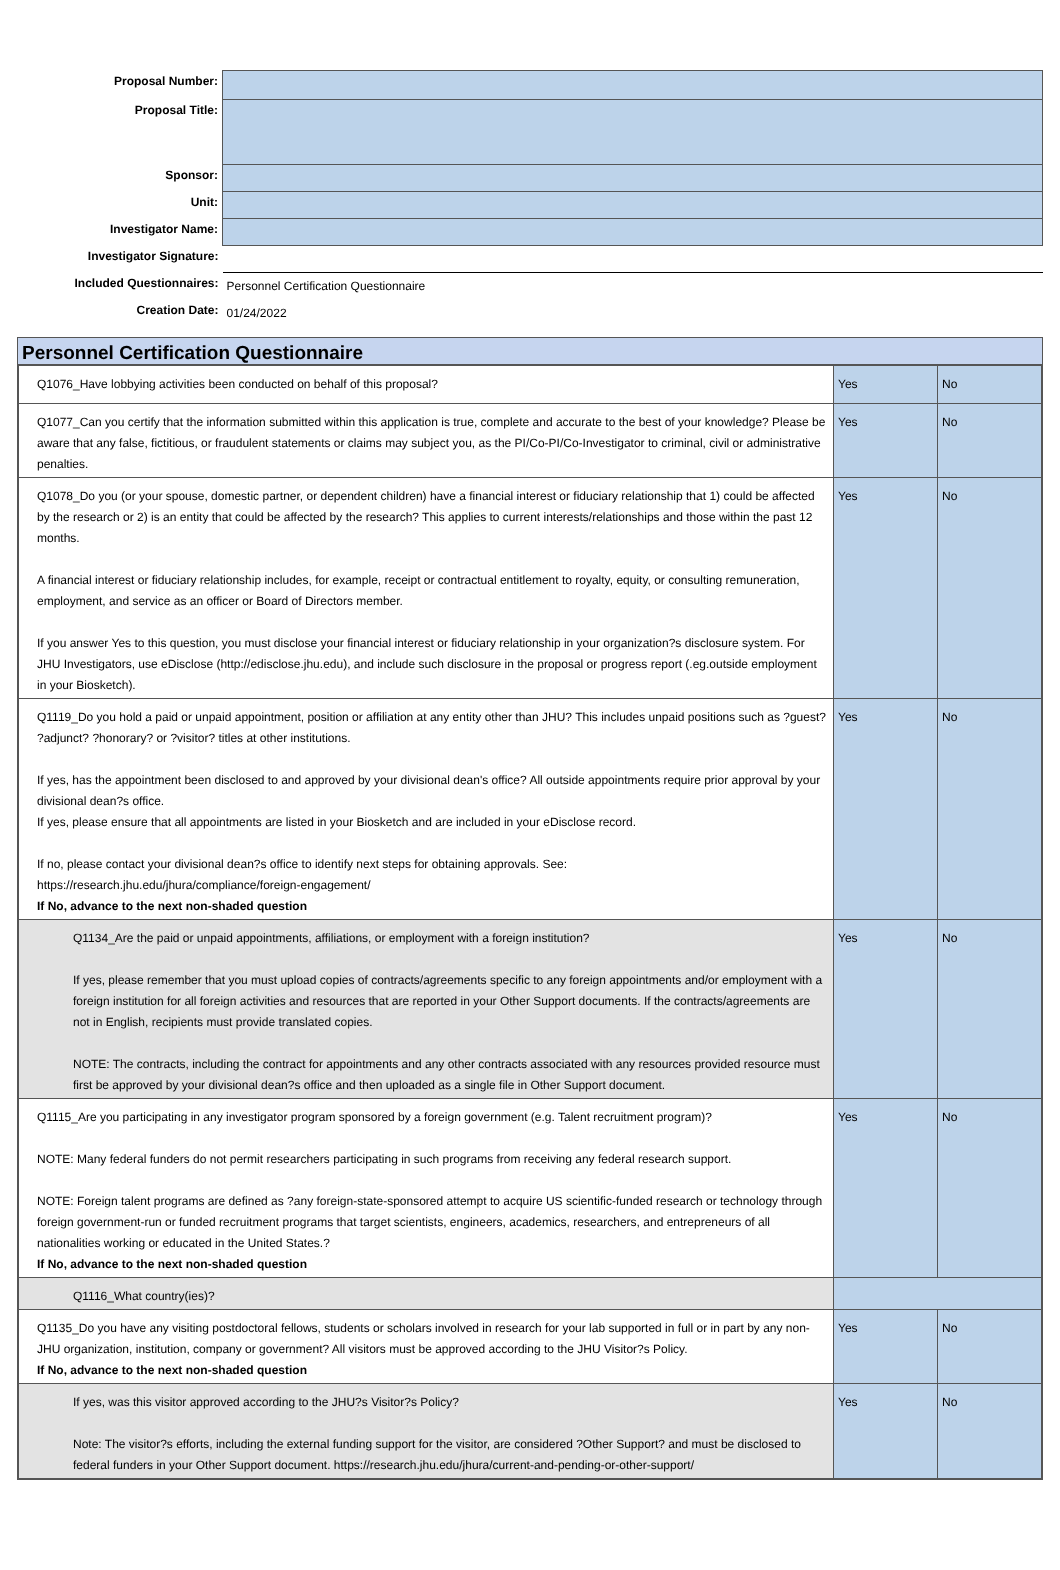| Proposal Number: | |
| Proposal Title: | |
| Sponsor: | |
| Unit: | |
| Investigator Name: | |
| Investigator Signature: | |
| Included Questionnaires: | Personnel Certification Questionnaire |
| Creation Date: | 01/24/2022 |
Personnel Certification Questionnaire
| Q1076_Have lobbying activities been conducted on behalf of this proposal? | Yes | No |
| Q1077_Can you certify that the information submitted within this application is true, complete and accurate to the best of your knowledge? Please be aware that any false, fictitious, or fraudulent statements or claims may subject you, as the PI/Co-PI/Co-Investigator to criminal, civil or administrative penalties. | Yes | No |
| Q1078_Do you (or your spouse, domestic partner, or dependent children) have a financial interest or fiduciary relationship that 1) could be affected by the research or 2) is an entity that could be affected by the research? This applies to current interests/relationships and those within the past 12 months. A financial interest or fiduciary relationship includes, for example, receipt or contractual entitlement to royalty, equity, or consulting remuneration, employment, and service as an officer or Board of Directors member. If you answer Yes to this question, you must disclose your financial interest or fiduciary relationship in your organization?s disclosure system. For JHU Investigators, use eDisclose (http://edisclose.jhu.edu), and include such disclosure in the proposal or progress report (.eg.outside employment in your Biosketch). | Yes | No |
| Q1119_Do you hold a paid or unpaid appointment, position or affiliation at any entity other than JHU? This includes unpaid positions such as ?guest? ?adjunct? ?honorary? or ?visitor? titles at other institutions. If yes, has the appointment been disclosed to and approved by your divisional dean's office? All outside appointments require prior approval by your divisional dean?s office. If yes, please ensure that all appointments are listed in your Biosketch and are included in your eDisclose record. If no, please contact your divisional dean?s office to identify next steps for obtaining approvals. See: https://research.jhu.edu/jhura/compliance/foreign-engagement/ If No, advance to the next non-shaded question | Yes | No |
| Q1134_Are the paid or unpaid appointments, affiliations, or employment with a foreign institution? If yes, please remember that you must upload copies of contracts/agreements specific to any foreign appointments and/or employment with a foreign institution for all foreign activities and resources that are reported in your Other Support documents. If the contracts/agreements are not in English, recipients must provide translated copies. NOTE: The contracts, including the contract for appointments and any other contracts associated with any resources provided resource must first be approved by your divisional dean?s office and then uploaded as a single file in Other Support document. | Yes | No |
| Q1115_Are you participating in any investigator program sponsored by a foreign government (e.g. Talent recruitment program)? NOTE: Many federal funders do not permit researchers participating in such programs from receiving any federal research support. NOTE: Foreign talent programs are defined as ?any foreign-state-sponsored attempt to acquire US scientific-funded research or technology through foreign government-run or funded recruitment programs that target scientists, engineers, academics, researchers, and entrepreneurs of all nationalities working or educated in the United States.? If No, advance to the next non-shaded question | Yes | No |
| Q1116_What country(ies)? | | |
| Q1135_Do you have any visiting postdoctoral fellows, students or scholars involved in research for your lab supported in full or in part by any non-JHU organization, institution, company or government? All visitors must be approved according to the JHU Visitor?s Policy. If No, advance to the next non-shaded question | Yes | No |
| If yes, was this visitor approved according to the JHU?s Visitor?s Policy? Note: The visitor?s efforts, including the external funding support for the visitor, are considered ?Other Support? and must be disclosed to federal funders in your Other Support document. https://research.jhu.edu/jhura/current-and-pending-or-other-support/ | Yes | No |